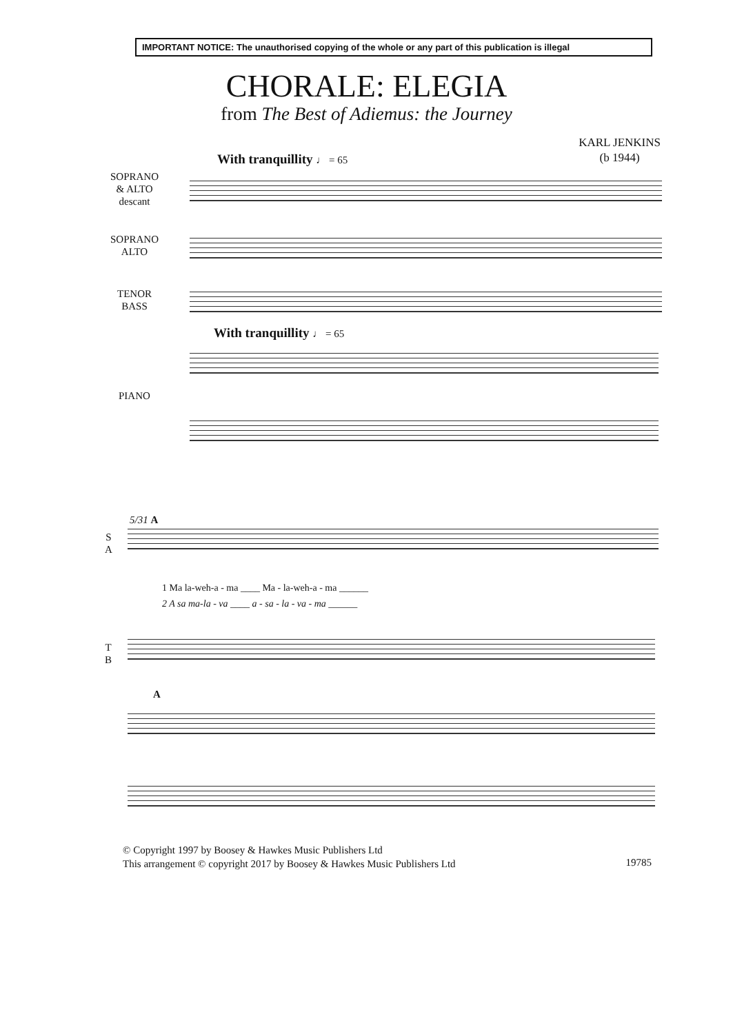IMPORTANT NOTICE: The unauthorised copying of the whole or any part of this publication is illegal
CHORALE: ELEGIA
from The Best of Adiemus: the Journey
KARL JENKINS
(b 1944)
With tranquillity ♩ = 65
SOPRANO
& ALTO
descant
SOPRANO
ALTO
TENOR
BASS
With tranquillity ♩ = 65
PIANO
5/31 A
S
A
1 Ma la-weh-a - ma ____ Ma - la-weh-a - ma ______
2 A sa ma-la - va ____ a - sa - la - va - ma ______
T
B
A
© Copyright 1997 by Boosey & Hawkes Music Publishers Ltd
This arrangement © copyright 2017 by Boosey & Hawkes Music Publishers Ltd
19785